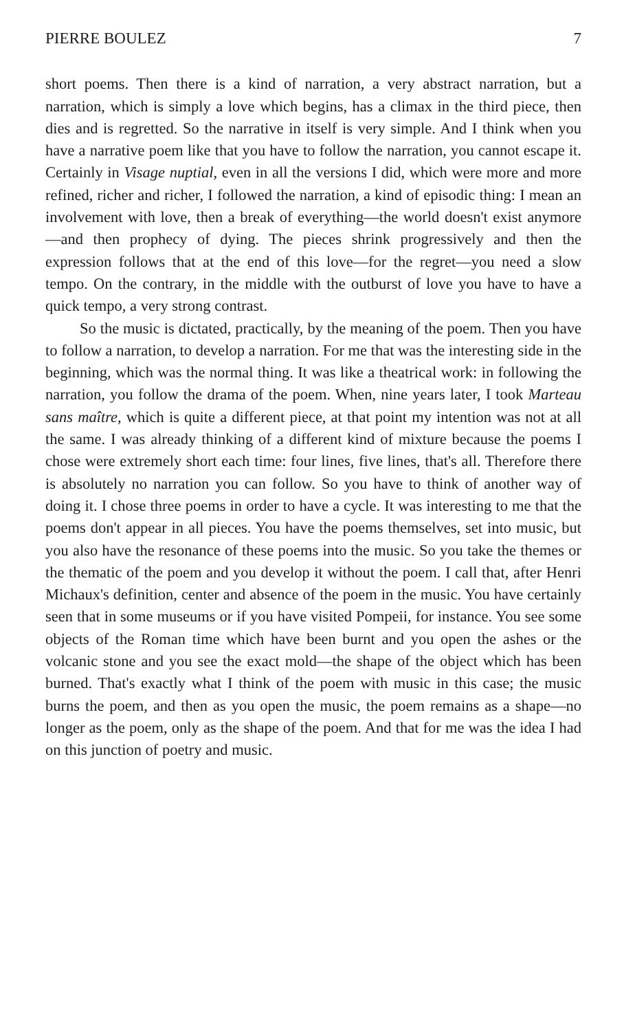PIERRE BOULEZ 7
short poems. Then there is a kind of narration, a very abstract narration, but a narration, which is simply a love which begins, has a climax in the third piece, then dies and is regretted. So the narrative in itself is very simple. And I think when you have a narrative poem like that you have to follow the narration, you cannot escape it. Certainly in Visage nuptial, even in all the versions I did, which were more and more refined, richer and richer, I followed the narration, a kind of episodic thing: I mean an involvement with love, then a break of everything—the world doesn't exist anymore—and then prophecy of dying. The pieces shrink progressively and then the expression follows that at the end of this love—for the regret—you need a slow tempo. On the contrary, in the middle with the outburst of love you have to have a quick tempo, a very strong contrast.
So the music is dictated, practically, by the meaning of the poem. Then you have to follow a narration, to develop a narration. For me that was the interesting side in the beginning, which was the normal thing. It was like a theatrical work: in following the narration, you follow the drama of the poem. When, nine years later, I took Marteau sans maître, which is quite a different piece, at that point my intention was not at all the same. I was already thinking of a different kind of mixture because the poems I chose were extremely short each time: four lines, five lines, that's all. Therefore there is absolutely no narration you can follow. So you have to think of another way of doing it. I chose three poems in order to have a cycle. It was interesting to me that the poems don't appear in all pieces. You have the poems themselves, set into music, but you also have the resonance of these poems into the music. So you take the themes or the thematic of the poem and you develop it without the poem. I call that, after Henri Michaux's definition, center and absence of the poem in the music. You have certainly seen that in some museums or if you have visited Pompeii, for instance. You see some objects of the Roman time which have been burnt and you open the ashes or the volcanic stone and you see the exact mold—the shape of the object which has been burned. That's exactly what I think of the poem with music in this case; the music burns the poem, and then as you open the music, the poem remains as a shape—no longer as the poem, only as the shape of the poem. And that for me was the idea I had on this junction of poetry and music.